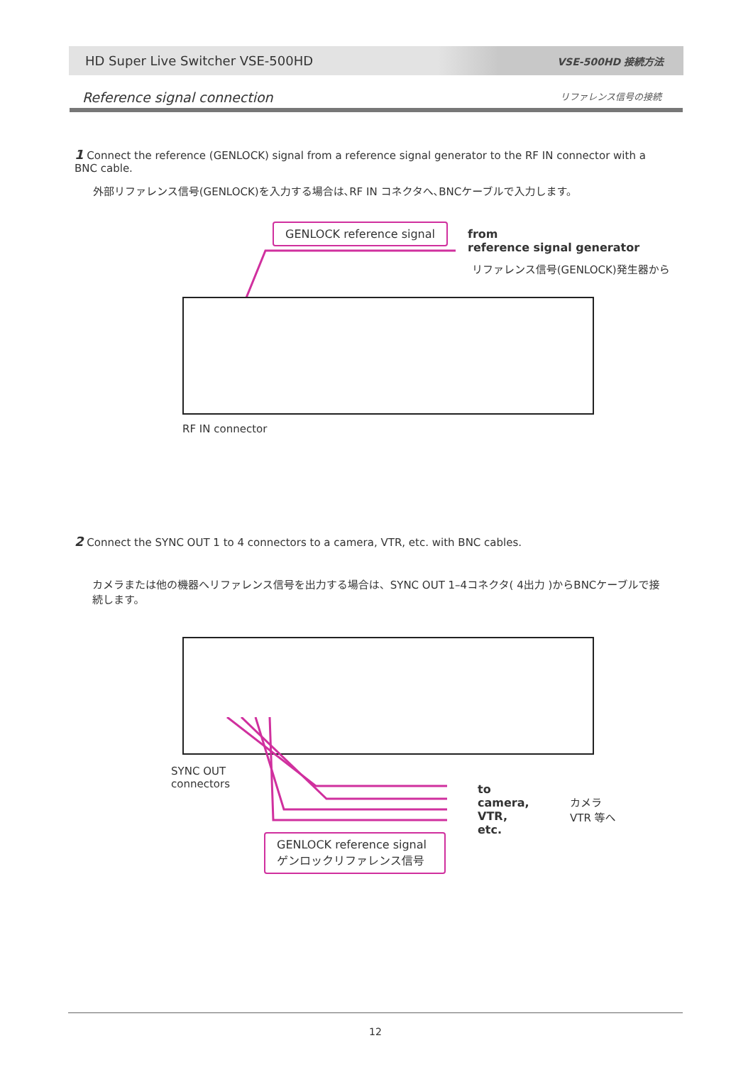HD Super Live Switcher VSE-500HD VSE-500HD 接続方法
Reference signal connection リファレンス信号の接続
1 Connect the reference (GENLOCK) signal from a reference signal generator to the RF IN connector with a BNC cable.
外部リファレンス信号(GENLOCK)を入力する場合は､RF IN コネクタへ､BNCケーブルで入力します。
GENLOCK reference signal
from
reference signal generator
リファレンス信号(GENLOCK)発生器から
RF IN connector
2 Connect the SYNC OUT 1 to 4 connectors to a camera, VTR, etc. with BNC cables.
カメラまたは他の機器へリファレンス信号を出力する場合は、SYNC OUT 1–4コネクタ( 4出力 )からBNCケーブルで接続します。
SYNC OUT
connectors
to
camera,
VTR,
etc.
カメラ
VTR 等へ
GENLOCK reference signal
ゲンロックリファレンス信号
12